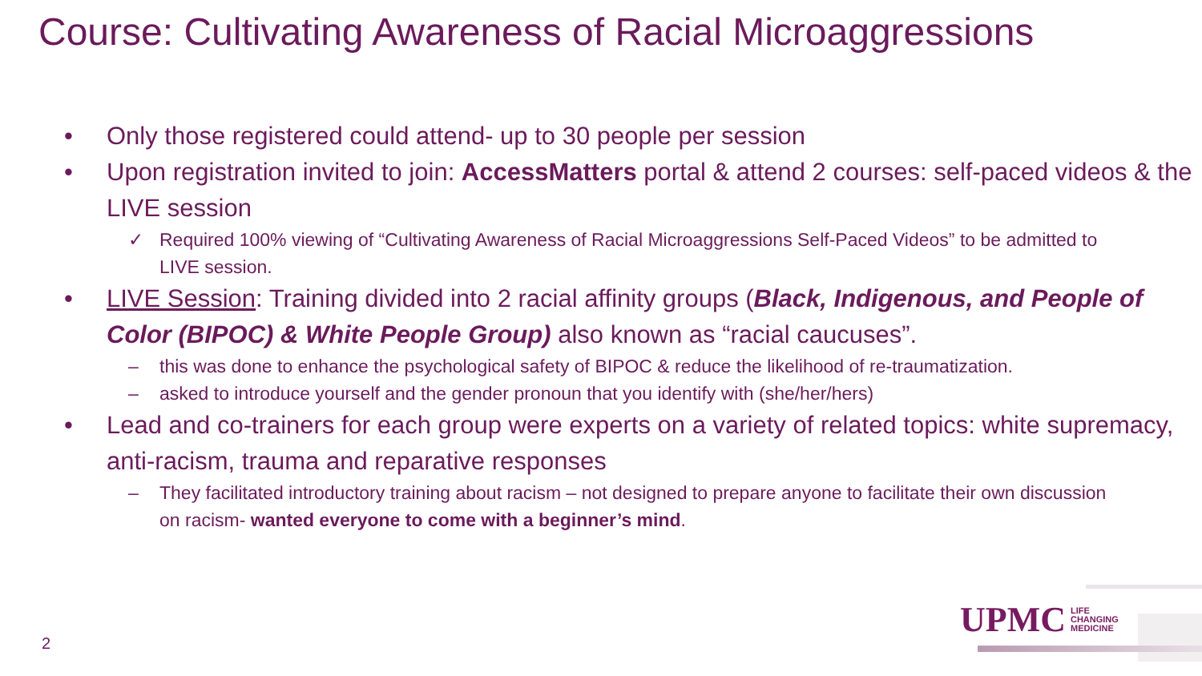Course: Cultivating Awareness of Racial Microaggressions
• Only those registered could attend- up to 30 people per session
• Upon registration invited to join: AccessMatters portal & attend 2 courses: self-paced videos & the LIVE session
✓ Required 100% viewing of “Cultivating Awareness of Racial Microaggressions Self-Paced Videos” to be admitted to LIVE session.
• LIVE Session: Training divided into 2 racial affinity groups (Black, Indigenous, and People of Color (BIPOC) & White People Group) also known as “racial caucuses”.
– this was done to enhance the psychological safety of BIPOC & reduce the likelihood of re-traumatization.
– asked to introduce yourself and the gender pronoun that you identify with (she/her/hers)
• Lead and co-trainers for each group were experts on a variety of related topics: white supremacy, anti-racism, trauma and reparative responses
– They facilitated introductory training about racism – not designed to prepare anyone to facilitate their own discussion on racism- wanted everyone to come with a beginner’s mind.
UPMC LIFE
CHANGING
MEDICINE
2